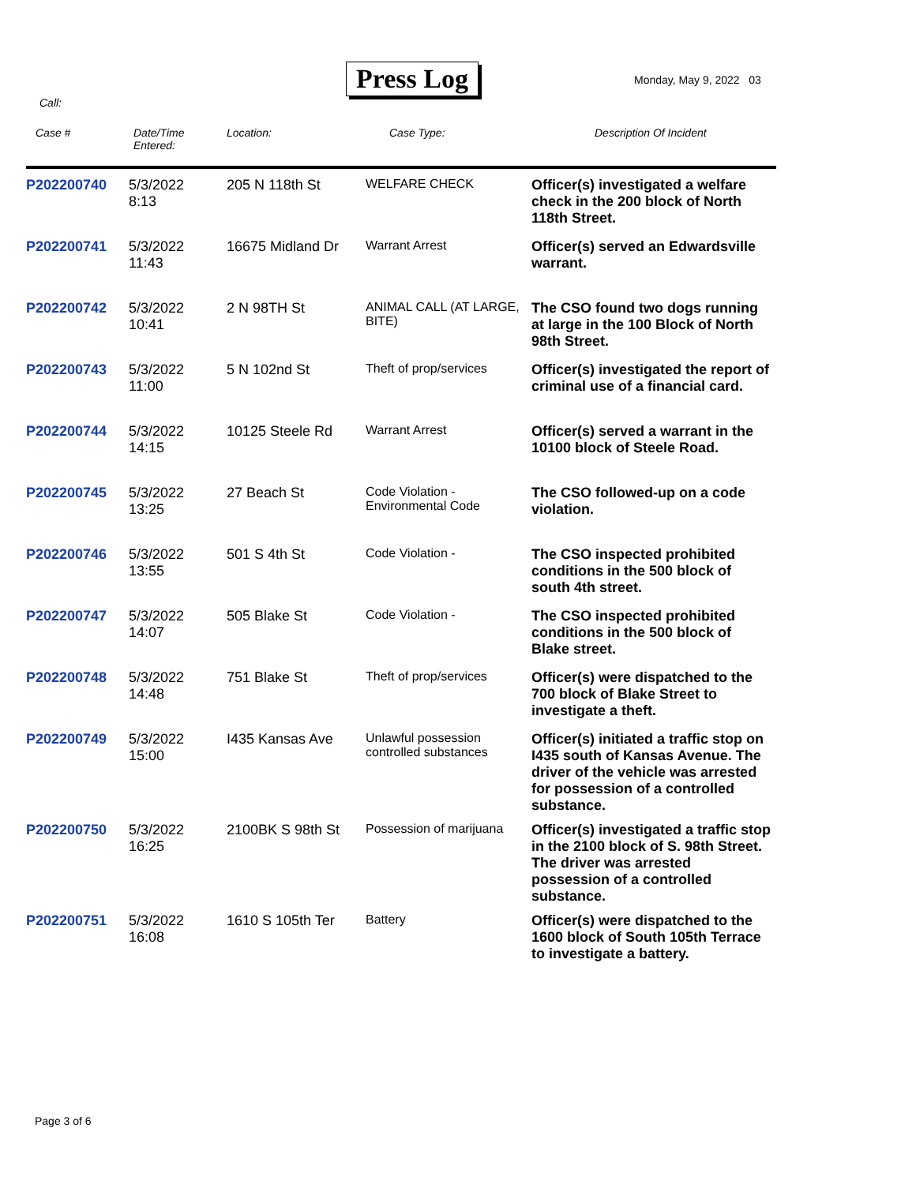Press Log Monday, May 9, 2022 03
Call:
| Case # | Date/Time Entered: | Location: | Case Type: | Description Of Incident |
| --- | --- | --- | --- | --- |
| P202200740 | 5/3/2022 8:13 | 205 N 118th St | WELFARE CHECK | Officer(s) investigated a welfare check in the 200 block of North 118th Street. |
| P202200741 | 5/3/2022 11:43 | 16675 Midland Dr | Warrant Arrest | Officer(s) served an Edwardsville warrant. |
| P202200742 | 5/3/2022 10:41 | 2 N 98TH St | ANIMAL CALL (AT LARGE, BITE) | The CSO found two dogs running at large in the 100 Block of North 98th Street. |
| P202200743 | 5/3/2022 11:00 | 5 N 102nd St | Theft of prop/services | Officer(s) investigated the report of criminal use of a financial card. |
| P202200744 | 5/3/2022 14:15 | 10125 Steele Rd | Warrant Arrest | Officer(s) served a warrant in the 10100 block of Steele Road. |
| P202200745 | 5/3/2022 13:25 | 27 Beach St | Code Violation - Environmental Code | The CSO followed-up on a code violation. |
| P202200746 | 5/3/2022 13:55 | 501 S 4th St | Code Violation - | The CSO inspected prohibited conditions in the 500 block of south 4th street. |
| P202200747 | 5/3/2022 14:07 | 505 Blake St | Code Violation - | The CSO inspected prohibited conditions in the 500 block of Blake street. |
| P202200748 | 5/3/2022 14:48 | 751 Blake St | Theft of prop/services | Officer(s) were dispatched to the 700 block of Blake Street to investigate a theft. |
| P202200749 | 5/3/2022 15:00 | I435 Kansas Ave | Unlawful possession controlled substances | Officer(s) initiated a traffic stop on I435 south of Kansas Avenue. The driver of the vehicle was arrested for possession of a controlled substance. |
| P202200750 | 5/3/2022 16:25 | 2100BK S 98th St | Possession of marijuana | Officer(s) investigated a traffic stop in the 2100 block of S. 98th Street. The driver was arrested possession of a controlled substance. |
| P202200751 | 5/3/2022 16:08 | 1610 S 105th Ter | Battery | Officer(s) were dispatched to the 1600 block of South 105th Terrace to investigate a battery. |
Page 3 of 6